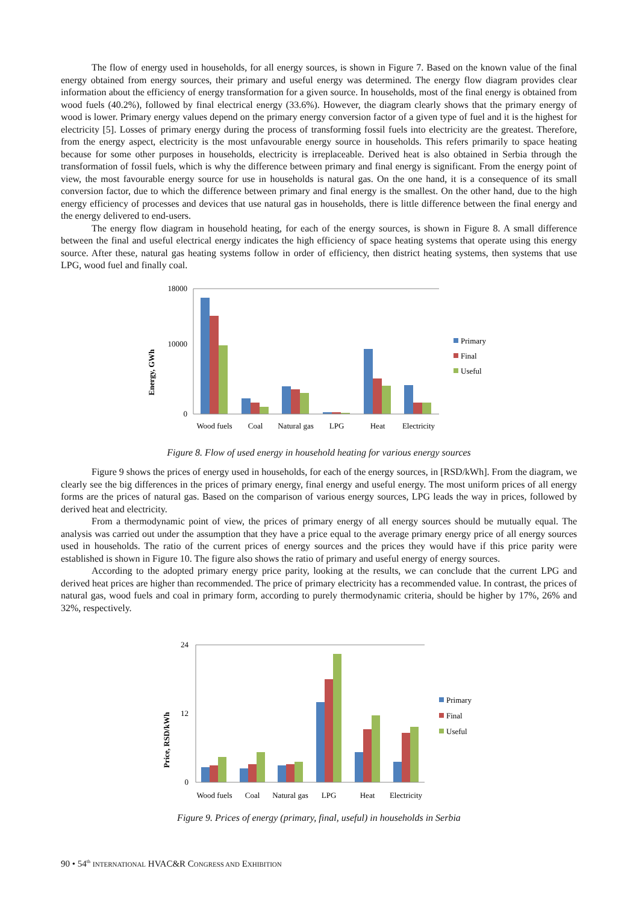The flow of energy used in households, for all energy sources, is shown in Figure 7. Based on the known value of the final energy obtained from energy sources, their primary and useful energy was determined. The energy flow diagram provides clear information about the efficiency of energy transformation for a given source. In households, most of the final energy is obtained from wood fuels (40.2%), followed by final electrical energy (33.6%). However, the diagram clearly shows that the primary energy of wood is lower. Primary energy values depend on the primary energy conversion factor of a given type of fuel and it is the highest for electricity [5]. Losses of primary energy during the process of transforming fossil fuels into electricity are the greatest. Therefore, from the energy aspect, electricity is the most unfavourable energy source in households. This refers primarily to space heating because for some other purposes in households, electricity is irreplaceable. Derived heat is also obtained in Serbia through the transformation of fossil fuels, which is why the difference between primary and final energy is significant. From the energy point of view, the most favourable energy source for use in households is natural gas. On the one hand, it is a consequence of its small conversion factor, due to which the difference between primary and final energy is the smallest. On the other hand, due to the high energy efficiency of processes and devices that use natural gas in households, there is little difference between the final energy and the energy delivered to end-users.
The energy flow diagram in household heating, for each of the energy sources, is shown in Figure 8. A small difference between the final and useful electrical energy indicates the high efficiency of space heating systems that operate using this energy source. After these, natural gas heating systems follow in order of efficiency, then district heating systems, then systems that use LPG, wood fuel and finally coal.
Energy, GWh
18000
0
10000
Wood fuels
Coal
Natural gas
LPG
Heat
Electricity
Primary
Final
Useful
Figure 8. Flow of used energy in household heating for various energy sources
Figure 9 shows the prices of energy used in households, for each of the energy sources, in [RSD/kWh]. From the diagram, we clearly see the big differences in the prices of primary energy, final energy and useful energy. The most uniform prices of all energy forms are the prices of natural gas. Based on the comparison of various energy sources, LPG leads the way in prices, followed by derived heat and electricity.
From a thermodynamic point of view, the prices of primary energy of all energy sources should be mutually equal. The analysis was carried out under the assumption that they have a price equal to the average primary energy price of all energy sources used in households. The ratio of the current prices of energy sources and the prices they would have if this price parity were established is shown in Figure 10. The figure also shows the ratio of primary and useful energy of energy sources.
According to the adopted primary energy price parity, looking at the results, we can conclude that the current LPG and derived heat prices are higher than recommended. The price of primary electricity has a recommended value. In contrast, the prices of natural gas, wood fuels and coal in primary form, according to purely thermodynamic criteria, should be higher by 17%, 26% and 32%, respectively.
Price, RSD/kWh
24
12
0
Wood fuels
Coal
Natural gas
LPG
Heat
Electricity
Primary
Final
Useful
Figure 9. Prices of energy (primary, final, useful) in households in Serbia
90 • 54<sup>th</sup> INTERNATIONAL HVAC&R CONGRESS AND EXHIBITION